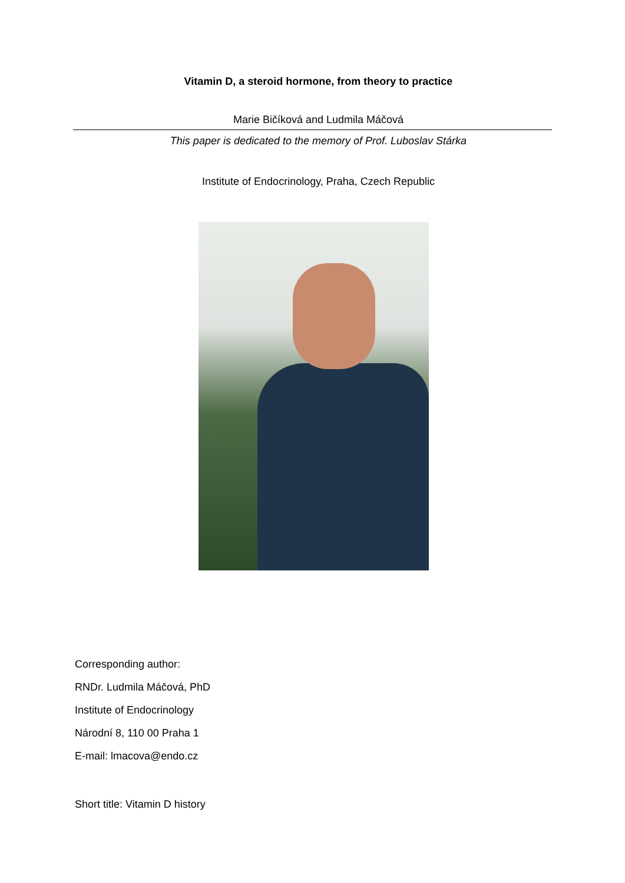Vitamin D, a steroid hormone, from theory to practice
Marie Bičíková and Ludmila Máčová
This paper is dedicated to the memory of Prof. Luboslav Stárka
Institute of Endocrinology, Praha, Czech Republic
Corresponding author:
RNDr. Ludmila Máčová, PhD
Institute of Endocrinology
Národní 8, 110 00 Praha 1
E-mail: lmacova@endo.cz
Short title: Vitamin D history